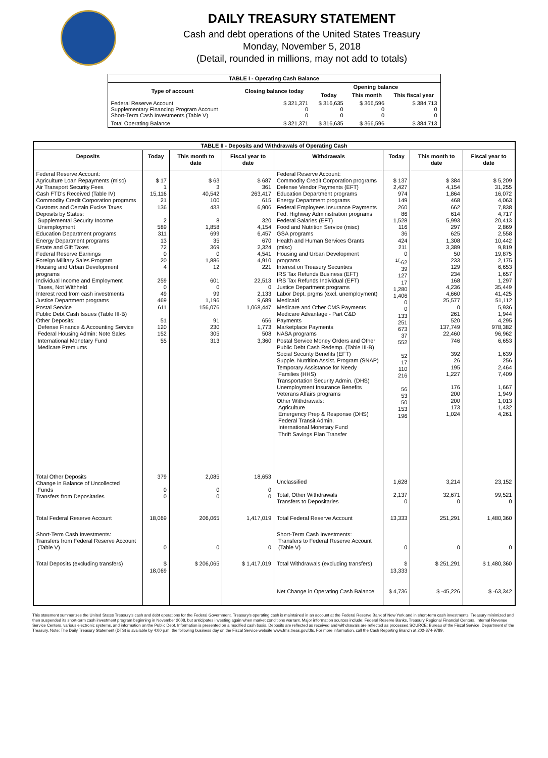DAILY TREASURY STATEMENT
Cash and debt operations of the United States Treasury
Monday, November 5, 2018
(Detail, rounded in millions, may not add to totals)
| TABLE I - Operating Cash Balance | | | | |
| Type of account | Closing balance today | Opening balance | | |
| | | Today | This month | This fiscal year |
| Federal Reserve Account Supplementary Financing Program Account Short-Term Cash Investments (Table V) | $ 321,371 0 0 | $ 316,635 0 0 | $ 366,596 0 0 | $ 384,713 0 0 |
| Total Operating Balance | $ 321,371 | $ 316,635 | $ 366,596 | $ 384,713 |
| TABLE II - Deposits and Withdrawals of Operating Cash | | | | | | | |
| Deposits | Today | This month to date | Fiscal year to date | Withdrawals | Today | This month to date | Fiscal year to date |
| Federal Reserve Account: Agriculture Loan Repayments (misc) Air Transport Security Fees Cash FTD's Received (Table IV) Commodity Credit Corporation programs Customs and Certain Excise Taxes Deposits by States: Supplemental Security Income Unemployment Education Department programs Energy Department programs Estate and Gift Taxes Federal Reserve Earnings Foreign Military Sales Program Housing and Urban Development programs Individual Income and Employment Taxes, Not Withheld Interest recd from cash investments Justice Department programs Postal Service Public Debt Cash Issues (Table III-B) Other Deposits: Defense Finance & Accounting Service Federal Housing Admin: Note Sales International Monetary Fund Medicare Premiums | $ 17 1 15,116 21 136 2 589 311 13 72 0 20 4 259 0 49 469 611 51 120 152 55 | $ 63 3 40,542 100 433 8 1,858 699 35 369 0 1,886 12 601 0 99 1,196 156,076 91 230 305 313 | $ 687 361 263,417 615 6,906 320 4,154 6,457 670 2,324 4,541 4,910 221 22,513 0 2,133 9,689 1,068,447 656 1,773 508 3,360 | Federal Reserve Account: Commodity Credit Corporation programs Defense Vendor Payments (EFT) Education Department programs Energy Department programs Federal Employees Insurance Payments Fed. Highway Administration programs Federal Salaries (EFT) Food and Nutrition Service (misc) GSA programs Health and Human Services Grants (misc) Housing and Urban Development programs Interest on Treasury Securities IRS Tax Refunds Business (EFT) IRS Tax Refunds Individual (EFT) Justice Department programs Labor Dept. prgms (excl. unemployment) Medicaid Medicare and Other CMS Payments Medicare Advantage - Part C&D Payments Marketplace Payments NASA programs Postal Service Money Orders and Other Public Debt Cash Redemp. (Table III-B) Social Security Benefits (EFT) Supple. Nutrition Assist. Program (SNAP) Temporary Assistance for Needy Families (HHS) Transportation Security Admin. (DHS) Unemployment Insurance Benefits Veterans Affairs programs Other Withdrawals: Agriculture Emergency Prep & Response (DHS) Federal Transit Admin. International Monetary Fund Thrift Savings Plan Transfer | $ 137 2,427 974 149 260 86 1,528 116 36 424 211 0 <sup>1/</sup>-62 39 127 17 1,280 1,406 0 0 133 251 673 37 552 52 17 110 216 56 53 50 153 196 | $ 384 4,154 1,864 468 662 614 5,993 297 625 1,308 3,389 50 233 129 234 168 4,236 4,660 25,577 0 261 520 137,749 22,460 746 392 26 195 1,227 176 200 200 173 1,024 | $ 5,209 31,255 16,072 4,063 7,838 4,717 20,413 2,869 2,558 10,442 9,819 19,875 2,175 6,653 1,657 1,297 35,449 41,425 51,112 5,936 1,944 4,295 978,382 96,962 6,653 1,639 256 2,464 7,409 1,667 1,949 1,013 1,432 4,261 |
| Total Other Deposits Change in Balance of Uncollected Funds Transfers from Depositaries | 379 0 0 | 2,085 0 0 | 18,653 0 0 | Unclassified Total, Other Withdrawals Transfers to Depositaries | 1,628 2,137 0 | 3,214 32,671 0 | 23,152 99,521 0 |
| Total Federal Reserve Account | 18,069 | 206,065 | 1,417,019 | Total Federal Reserve Account | 13,333 | 251,291 | 1,480,360 |
| Short-Term Cash Investments: Transfers from Federal Reserve Account (Table V) | 0 | 0 | 0 | Short-Term Cash Investments: Transfers to Federal Reserve Account (Table V) | 0 | 0 | 0 |
| Total Deposits (excluding transfers) | $ 18,069 | $ 206,065 | $ 1,417,019 | Total Withdrawals (excluding transfers) | $ 13,333 | $ 251,291 | $ 1,480,360 |
| | | | | Net Change in Operating Cash Balance | $ 4,736 | $ -45,226 | $ -63,342 |
This statement summarizes the United States Treasury's cash and debt operations for the Federal Government. Treasury's operating cash is maintained in an account at the Federal Reserve Bank of New York and in short-term cash investments. Treasury minimized and then suspended its short-term cash investment program beginning in November 2008, but anticipates investing again when market conditions warrant. Major information sources include: Federal Reserve Banks, Treasury Regional Financial Centers, Internal Revenue Service Centers, various electronic systems, and information on the Public Debt. Information is presented on a modified cash basis. Deposits are reflected as received and withdrawals are reflected as processed.SOURCE: Bureau of the Fiscal Service, Department of the Treasury. Note: The Daily Treasury Statement (DTS) is available by 4:00 p.m. the following business day on the Fiscal Service website www.fms.treas.gov/dts. For more information, call the Cash Reporting Branch at 202-874-9789.